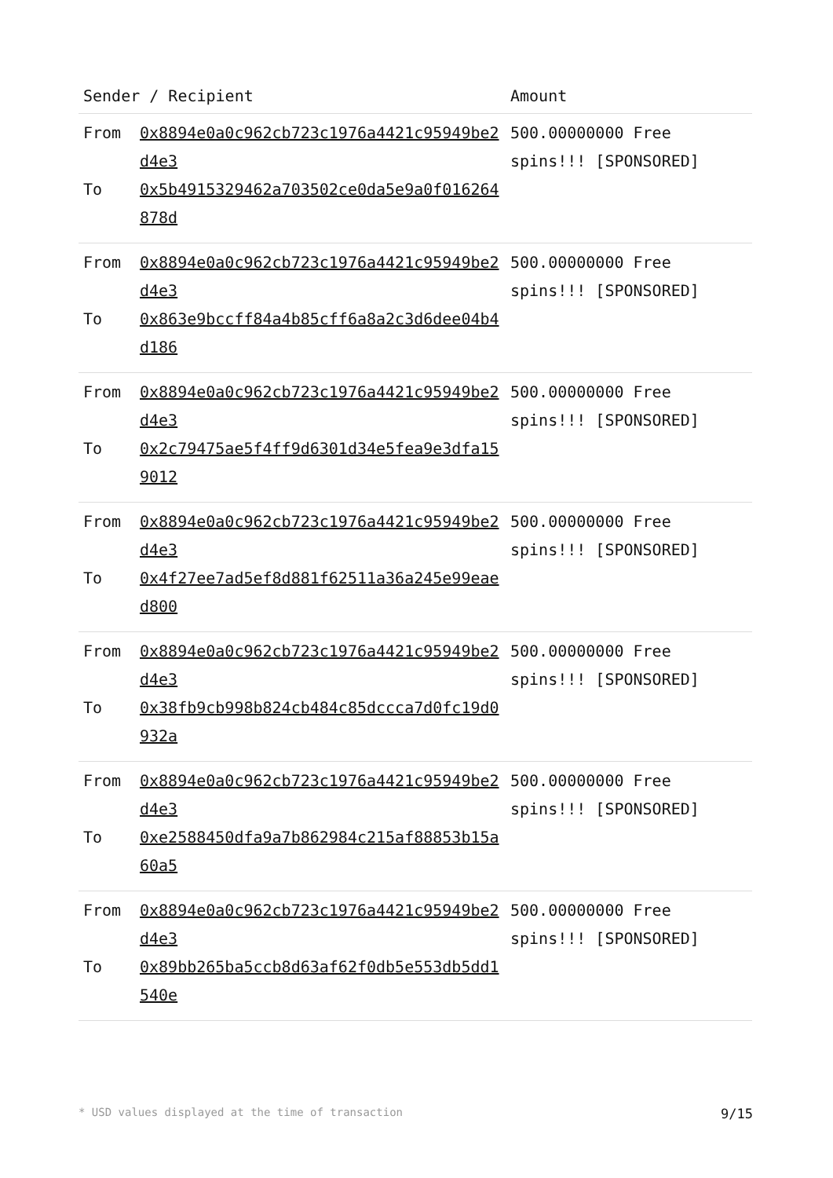| Sender / Recipient | | Amount |
| --- | --- | --- |
| From To | 0x8894e0a0c962cb723c1976a4421c95949be2d4e3 0x5b4915329462a703502ce0da5e9a0f016264878d | 500.00000000 Free spins!!! [SPONSORED] |
| From To | 0x8894e0a0c962cb723c1976a4421c95949be2d4e3 0x863e9bccff84a4b85cff6a8a2c3d6dee04b4d186 | 500.00000000 Free spins!!! [SPONSORED] |
| From To | 0x8894e0a0c962cb723c1976a4421c95949be2d4e3 0x2c79475ae5f4ff9d6301d34e5fea9e3dfa159012 | 500.00000000 Free spins!!! [SPONSORED] |
| From To | 0x8894e0a0c962cb723c1976a4421c95949be2d4e3 0x4f27ee7ad5ef8d881f62511a36a245e99eaed800 | 500.00000000 Free spins!!! [SPONSORED] |
| From To | 0x8894e0a0c962cb723c1976a4421c95949be2d4e3 0x38fb9cb998b824cb484c85dccca7d0fc19d0932a | 500.00000000 Free spins!!! [SPONSORED] |
| From To | 0x8894e0a0c962cb723c1976a4421c95949be2d4e3 0xe2588450dfa9a7b862984c215af88853b15a60a5 | 500.00000000 Free spins!!! [SPONSORED] |
| From To | 0x8894e0a0c962cb723c1976a4421c95949be2d4e3 0x89bb265ba5ccb8d63af62f0db5e553db5dd1540e | 500.00000000 Free spins!!! [SPONSORED] |
* USD values displayed at the time of transaction 9/15